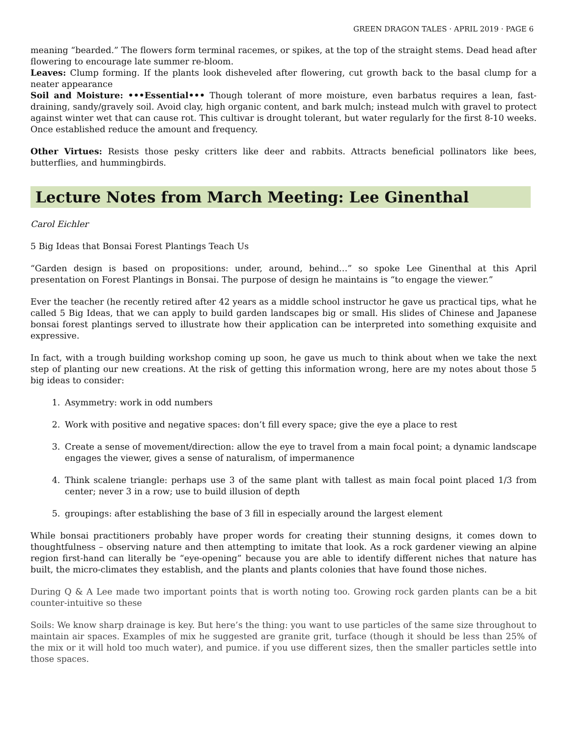GREEN DRAGON TALES · APRIL 2019 · PAGE 6
meaning “bearded.” The flowers form terminal racemes, or spikes, at the top of the straight stems. Dead head after flowering to encourage late summer re-bloom.
Leaves: Clump forming. If the plants look disheveled after flowering, cut growth back to the basal clump for a neater appearance
Soil and Moisture: •••Essential••• Though tolerant of more moisture, even barbatus requires a lean, fast-draining, sandy/gravely soil. Avoid clay, high organic content, and bark mulch; instead mulch with gravel to protect against winter wet that can cause rot. This cultivar is drought tolerant, but water regularly for the first 8-10 weeks. Once established reduce the amount and frequency.
Other Virtues: Resists those pesky critters like deer and rabbits. Attracts beneficial pollinators like bees, butterflies, and hummingbirds.
Lecture Notes from March Meeting: Lee Ginenthal
Carol Eichler
5 Big Ideas that Bonsai Forest Plantings Teach Us
“Garden design is based on propositions: under, around, behind…” so spoke Lee Ginenthal at this April presentation on Forest Plantings in Bonsai. The purpose of design he maintains is “to engage the viewer.”
Ever the teacher (he recently retired after 42 years as a middle school instructor he gave us practical tips, what he called 5 Big Ideas, that we can apply to build garden landscapes big or small. His slides of Chinese and Japanese bonsai forest plantings served to illustrate how their application can be interpreted into something exquisite and expressive.
In fact, with a trough building workshop coming up soon, he gave us much to think about when we take the next step of planting our new creations. At the risk of getting this information wrong, here are my notes about those 5 big ideas to consider:
1. Asymmetry: work in odd numbers
2. Work with positive and negative spaces: don’t fill every space; give the eye a place to rest
3. Create a sense of movement/direction: allow the eye to travel from a main focal point; a dynamic landscape engages the viewer, gives a sense of naturalism, of impermanence
4. Think scalene triangle: perhaps use 3 of the same plant with tallest as main focal point placed 1/3 from center; never 3 in a row; use to build illusion of depth
5. groupings: after establishing the base of 3 fill in especially around the largest element
While bonsai practitioners probably have proper words for creating their stunning designs, it comes down to thoughtfulness – observing nature and then attempting to imitate that look. As a rock gardener viewing an alpine region first-hand can literally be “eye-opening” because you are able to identify different niches that nature has built, the micro-climates they establish, and the plants and plants colonies that have found those niches.
During Q & A Lee made two important points that is worth noting too. Growing rock garden plants can be a bit counter-intuitive so these
Soils: We know sharp drainage is key. But here’s the thing: you want to use particles of the same size throughout to maintain air spaces. Examples of mix he suggested are granite grit, turface (though it should be less than 25% of the mix or it will hold too much water), and pumice. if you use different sizes, then the smaller particles settle into those spaces.